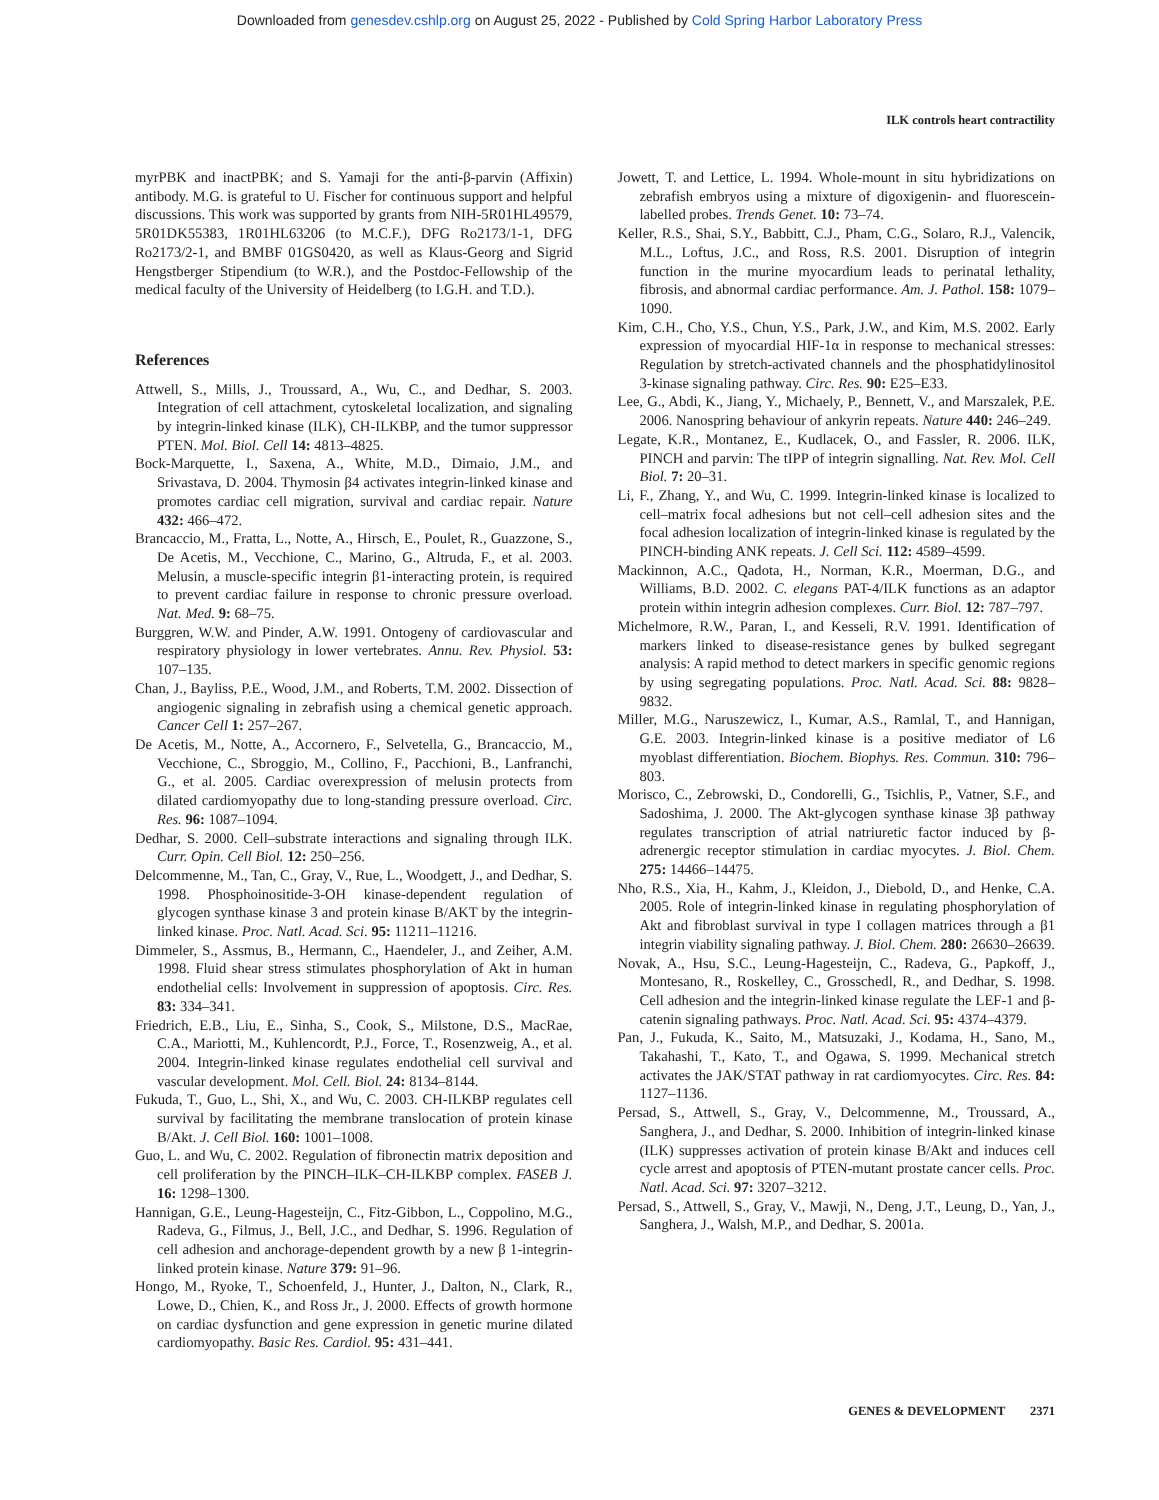Downloaded from genesdev.cshlp.org on August 25, 2022 - Published by Cold Spring Harbor Laboratory Press
ILK controls heart contractility
myrPBK and inactPBK; and S. Yamaji for the anti-β-parvin (Affixin) antibody. M.G. is grateful to U. Fischer for continuous support and helpful discussions. This work was supported by grants from NIH-5R01HL49579, 5R01DK55383, 1R01HL63206 (to M.C.F.), DFG Ro2173/1-1, DFG Ro2173/2-1, and BMBF 01GS0420, as well as Klaus-Georg and Sigrid Hengstberger Stipendium (to W.R.), and the Postdoc-Fellowship of the medical faculty of the University of Heidelberg (to I.G.H. and T.D.).
References
Attwell, S., Mills, J., Troussard, A., Wu, C., and Dedhar, S. 2003. Integration of cell attachment, cytoskeletal localization, and signaling by integrin-linked kinase (ILK), CH-ILKBP, and the tumor suppressor PTEN. Mol. Biol. Cell 14: 4813–4825.
Bock-Marquette, I., Saxena, A., White, M.D., Dimaio, J.M., and Srivastava, D. 2004. Thymosin β4 activates integrin-linked kinase and promotes cardiac cell migration, survival and cardiac repair. Nature 432: 466–472.
Brancaccio, M., Fratta, L., Notte, A., Hirsch, E., Poulet, R., Guazzone, S., De Acetis, M., Vecchione, C., Marino, G., Altruda, F., et al. 2003. Melusin, a muscle-specific integrin β1-interacting protein, is required to prevent cardiac failure in response to chronic pressure overload. Nat. Med. 9: 68–75.
Burggren, W.W. and Pinder, A.W. 1991. Ontogeny of cardiovascular and respiratory physiology in lower vertebrates. Annu. Rev. Physiol. 53: 107–135.
Chan, J., Bayliss, P.E., Wood, J.M., and Roberts, T.M. 2002. Dissection of angiogenic signaling in zebrafish using a chemical genetic approach. Cancer Cell 1: 257–267.
De Acetis, M., Notte, A., Accornero, F., Selvetella, G., Brancaccio, M., Vecchione, C., Sbroggio, M., Collino, F., Pacchioni, B., Lanfranchi, G., et al. 2005. Cardiac overexpression of melusin protects from dilated cardiomyopathy due to long-standing pressure overload. Circ. Res. 96: 1087–1094.
Dedhar, S. 2000. Cell–substrate interactions and signaling through ILK. Curr. Opin. Cell Biol. 12: 250–256.
Delcommenne, M., Tan, C., Gray, V., Rue, L., Woodgett, J., and Dedhar, S. 1998. Phosphoinositide-3-OH kinase-dependent regulation of glycogen synthase kinase 3 and protein kinase B/AKT by the integrin-linked kinase. Proc. Natl. Acad. Sci. 95: 11211–11216.
Dimmeler, S., Assmus, B., Hermann, C., Haendeler, J., and Zeiher, A.M. 1998. Fluid shear stress stimulates phosphorylation of Akt in human endothelial cells: Involvement in suppression of apoptosis. Circ. Res. 83: 334–341.
Friedrich, E.B., Liu, E., Sinha, S., Cook, S., Milstone, D.S., MacRae, C.A., Mariotti, M., Kuhlencordt, P.J., Force, T., Rosenzweig, A., et al. 2004. Integrin-linked kinase regulates endothelial cell survival and vascular development. Mol. Cell. Biol. 24: 8134–8144.
Fukuda, T., Guo, L., Shi, X., and Wu, C. 2003. CH-ILKBP regulates cell survival by facilitating the membrane translocation of protein kinase B/Akt. J. Cell Biol. 160: 1001–1008.
Guo, L. and Wu, C. 2002. Regulation of fibronectin matrix deposition and cell proliferation by the PINCH–ILK–CH-ILKBP complex. FASEB J. 16: 1298–1300.
Hannigan, G.E., Leung-Hagesteijn, C., Fitz-Gibbon, L., Coppolino, M.G., Radeva, G., Filmus, J., Bell, J.C., and Dedhar, S. 1996. Regulation of cell adhesion and anchorage-dependent growth by a new β 1-integrin-linked protein kinase. Nature 379: 91–96.
Hongo, M., Ryoke, T., Schoenfeld, J., Hunter, J., Dalton, N., Clark, R., Lowe, D., Chien, K., and Ross Jr., J. 2000. Effects of growth hormone on cardiac dysfunction and gene expression in genetic murine dilated cardiomyopathy. Basic Res. Cardiol. 95: 431–441.
Jowett, T. and Lettice, L. 1994. Whole-mount in situ hybridizations on zebrafish embryos using a mixture of digoxigenin- and fluorescein-labelled probes. Trends Genet. 10: 73–74.
Keller, R.S., Shai, S.Y., Babbitt, C.J., Pham, C.G., Solaro, R.J., Valencik, M.L., Loftus, J.C., and Ross, R.S. 2001. Disruption of integrin function in the murine myocardium leads to perinatal lethality, fibrosis, and abnormal cardiac performance. Am. J. Pathol. 158: 1079–1090.
Kim, C.H., Cho, Y.S., Chun, Y.S., Park, J.W., and Kim, M.S. 2002. Early expression of myocardial HIF-1α in response to mechanical stresses: Regulation by stretch-activated channels and the phosphatidylinositol 3-kinase signaling pathway. Circ. Res. 90: E25–E33.
Lee, G., Abdi, K., Jiang, Y., Michaely, P., Bennett, V., and Marszalek, P.E. 2006. Nanospring behaviour of ankyrin repeats. Nature 440: 246–249.
Legate, K.R., Montanez, E., Kudlacek, O., and Fassler, R. 2006. ILK, PINCH and parvin: The tIPP of integrin signalling. Nat. Rev. Mol. Cell Biol. 7: 20–31.
Li, F., Zhang, Y., and Wu, C. 1999. Integrin-linked kinase is localized to cell–matrix focal adhesions but not cell–cell adhesion sites and the focal adhesion localization of integrin-linked kinase is regulated by the PINCH-binding ANK repeats. J. Cell Sci. 112: 4589–4599.
Mackinnon, A.C., Qadota, H., Norman, K.R., Moerman, D.G., and Williams, B.D. 2002. C. elegans PAT-4/ILK functions as an adaptor protein within integrin adhesion complexes. Curr. Biol. 12: 787–797.
Michelmore, R.W., Paran, I., and Kesseli, R.V. 1991. Identification of markers linked to disease-resistance genes by bulked segregant analysis: A rapid method to detect markers in specific genomic regions by using segregating populations. Proc. Natl. Acad. Sci. 88: 9828–9832.
Miller, M.G., Naruszewicz, I., Kumar, A.S., Ramlal, T., and Hannigan, G.E. 2003. Integrin-linked kinase is a positive mediator of L6 myoblast differentiation. Biochem. Biophys. Res. Commun. 310: 796–803.
Morisco, C., Zebrowski, D., Condorelli, G., Tsichlis, P., Vatner, S.F., and Sadoshima, J. 2000. The Akt-glycogen synthase kinase 3β pathway regulates transcription of atrial natriuretic factor induced by β-adrenergic receptor stimulation in cardiac myocytes. J. Biol. Chem. 275: 14466–14475.
Nho, R.S., Xia, H., Kahm, J., Kleidon, J., Diebold, D., and Henke, C.A. 2005. Role of integrin-linked kinase in regulating phosphorylation of Akt and fibroblast survival in type I collagen matrices through a β1 integrin viability signaling pathway. J. Biol. Chem. 280: 26630–26639.
Novak, A., Hsu, S.C., Leung-Hagesteijn, C., Radeva, G., Papkoff, J., Montesano, R., Roskelley, C., Grosschedl, R., and Dedhar, S. 1998. Cell adhesion and the integrin-linked kinase regulate the LEF-1 and β-catenin signaling pathways. Proc. Natl. Acad. Sci. 95: 4374–4379.
Pan, J., Fukuda, K., Saito, M., Matsuzaki, J., Kodama, H., Sano, M., Takahashi, T., Kato, T., and Ogawa, S. 1999. Mechanical stretch activates the JAK/STAT pathway in rat cardiomyocytes. Circ. Res. 84: 1127–1136.
Persad, S., Attwell, S., Gray, V., Delcommenne, M., Troussard, A., Sanghera, J., and Dedhar, S. 2000. Inhibition of integrin-linked kinase (ILK) suppresses activation of protein kinase B/Akt and induces cell cycle arrest and apoptosis of PTEN-mutant prostate cancer cells. Proc. Natl. Acad. Sci. 97: 3207–3212.
Persad, S., Attwell, S., Gray, V., Mawji, N., Deng, J.T., Leung, D., Yan, J., Sanghera, J., Walsh, M.P., and Dedhar, S. 2001a.
GENES & DEVELOPMENT 2371